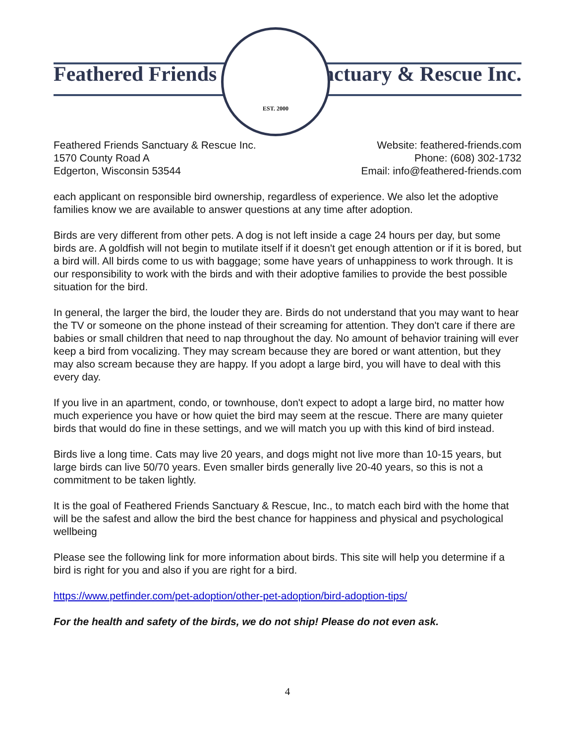Feathered Friends Sanctuary & Rescue Inc.
EST. 2000
Feathered Friends Sanctuary & Rescue Inc.
1570 County Road A
Edgerton, Wisconsin 53544
Website: feathered-friends.com
Phone: (608) 302-1732
Email: info@feathered-friends.com
each applicant on responsible bird ownership, regardless of experience. We also let the adoptive families know we are available to answer questions at any time after adoption.
Birds are very different from other pets. A dog is not left inside a cage 24 hours per day, but some birds are. A goldfish will not begin to mutilate itself if it doesn't get enough attention or if it is bored, but a bird will. All birds come to us with baggage; some have years of unhappiness to work through. It is our responsibility to work with the birds and with their adoptive families to provide the best possible situation for the bird.
In general, the larger the bird, the louder they are. Birds do not understand that you may want to hear the TV or someone on the phone instead of their screaming for attention. They don't care if there are babies or small children that need to nap throughout the day. No amount of behavior training will ever keep a bird from vocalizing. They may scream because they are bored or want attention, but they may also scream because they are happy. If you adopt a large bird, you will have to deal with this every day.
If you live in an apartment, condo, or townhouse, don't expect to adopt a large bird, no matter how much experience you have or how quiet the bird may seem at the rescue. There are many quieter birds that would do fine in these settings, and we will match you up with this kind of bird instead.
Birds live a long time. Cats may live 20 years, and dogs might not live more than 10-15 years, but large birds can live 50/70 years. Even smaller birds generally live 20-40 years, so this is not a commitment to be taken lightly.
It is the goal of Feathered Friends Sanctuary & Rescue, Inc., to match each bird with the home that will be the safest and allow the bird the best chance for happiness and physical and psychological wellbeing
Please see the following link for more information about birds. This site will help you determine if a bird is right for you and also if you are right for a bird.
https://www.petfinder.com/pet-adoption/other-pet-adoption/bird-adoption-tips/
For the health and safety of the birds, we do not ship! Please do not even ask.
4